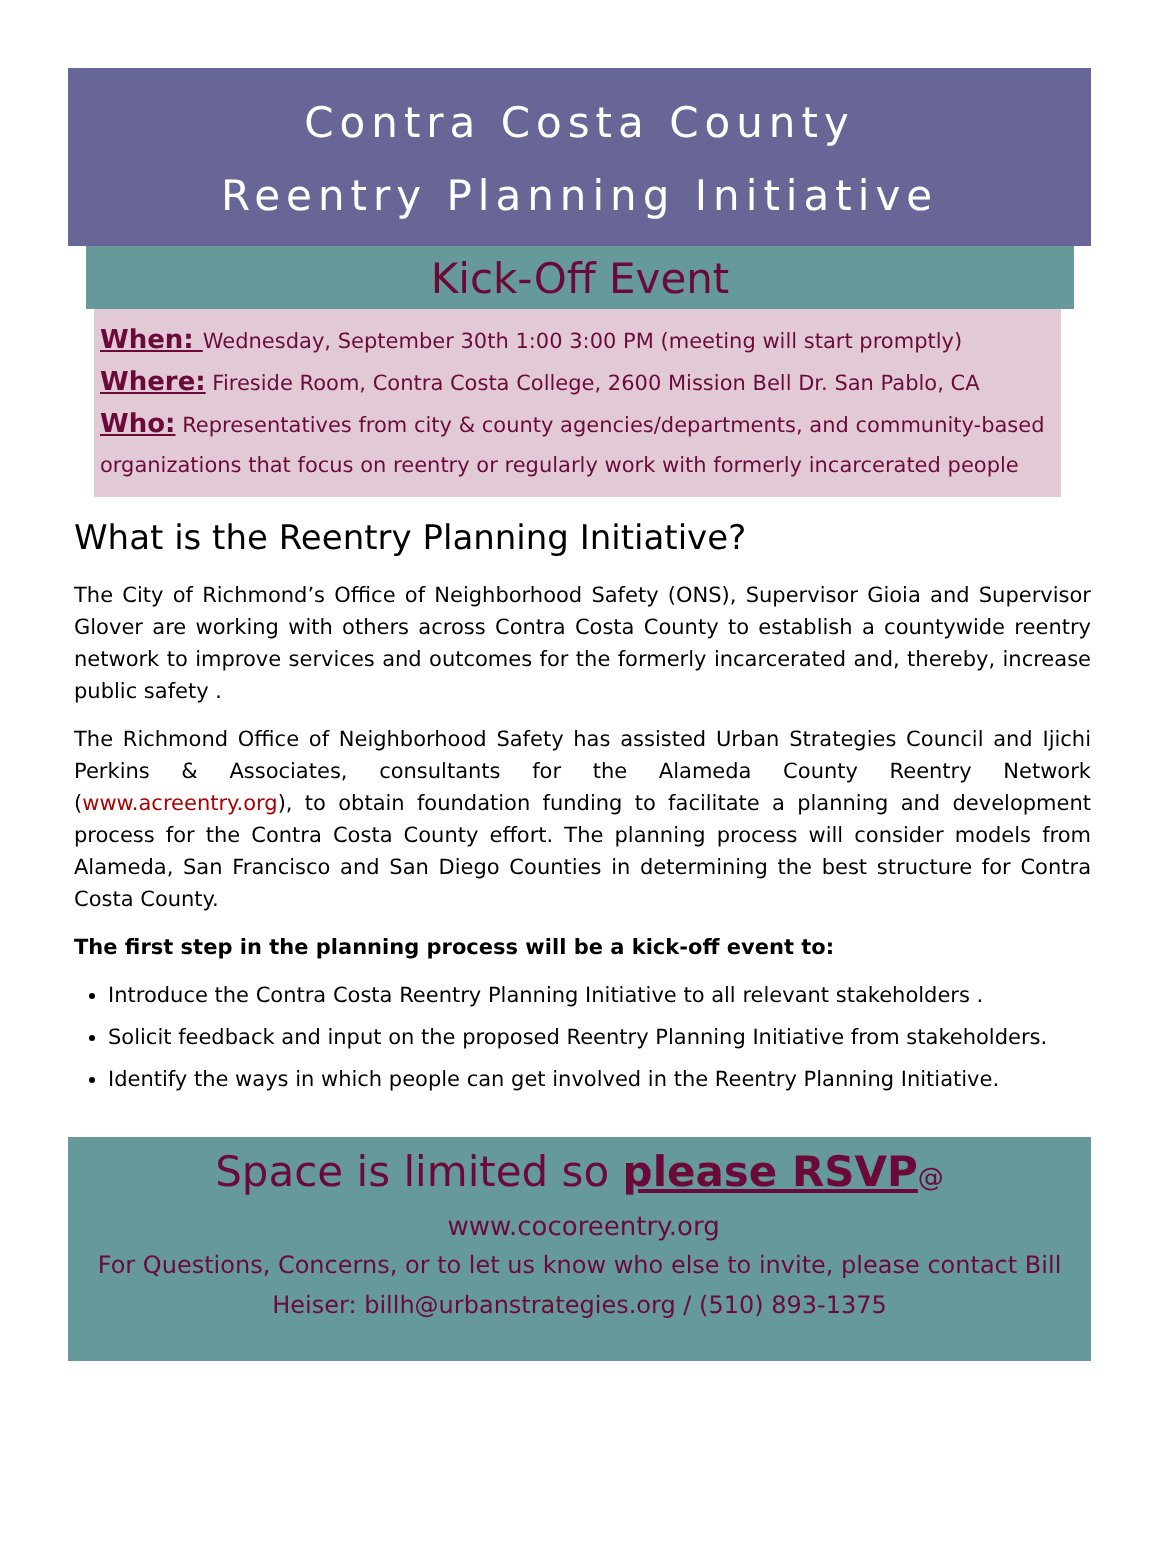Contra Costa County
Reentry Planning Initiative
Kick-Off Event
When: Wednesday, September 30th 1:00 3:00 PM (meeting will start promptly)
Where: Fireside Room, Contra Costa College, 2600 Mission Bell Dr. San Pablo, CA
Who: Representatives from city & county agencies/departments, and community-based organizations that focus on reentry or regularly work with formerly incarcerated people
What is the Reentry Planning Initiative?
The City of Richmond’s Office of Neighborhood Safety (ONS), Supervisor Gioia and Supervisor Glover are working with others across Contra Costa County to establish a countywide reentry network to improve services and outcomes for the formerly incarcerated and, thereby, increase public safety .
The Richmond Office of Neighborhood Safety has assisted Urban Strategies Council and Ijichi Perkins & Associates, consultants for the Alameda County Reentry Network (www.acreentry.org), to obtain foundation funding to facilitate a planning and development process for the Contra Costa County effort. The planning process will consider models from Alameda, San Francisco and San Diego Counties in determining the best structure for Contra Costa County.
The first step in the planning process will be a kick-off event to:
Introduce the Contra Costa Reentry Planning Initiative to all relevant stakeholders .
Solicit feedback and input on the proposed Reentry Planning Initiative from stakeholders.
Identify the ways in which people can get involved in the Reentry Planning Initiative.
Space is limited so please RSVP@ www.cocoreentry.org
For Questions, Concerns, or to let us know who else to invite, please contact Bill Heiser: billh@urbanstrategies.org / (510) 893-1375